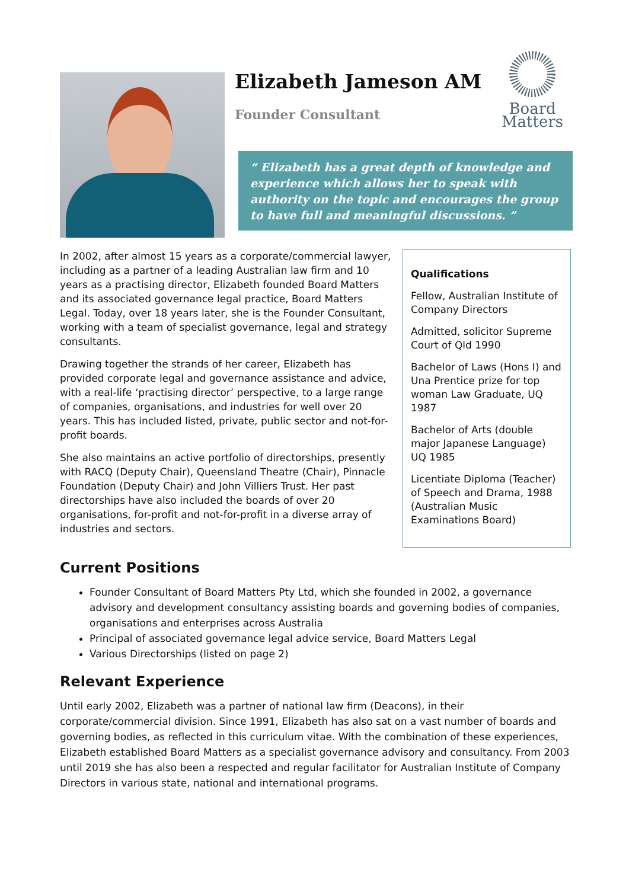Elizabeth Jameson AM
Founder Consultant
Board
Matters
“ Elizabeth has a great depth of knowledge and experience which allows her to speak with authority on the topic and encourages the group to have full and meaningful discussions. ”
In 2002, after almost 15 years as a corporate/commercial lawyer, including as a partner of a leading Australian law firm and 10 years as a practising director, Elizabeth founded Board Matters and its associated governance legal practice, Board Matters Legal. Today, over 18 years later, she is the Founder Consultant, working with a team of specialist governance, legal and strategy consultants.
Drawing together the strands of her career, Elizabeth has provided corporate legal and governance assistance and advice, with a real-life ‘practising director’ perspective, to a large range of companies, organisations, and industries for well over 20 years. This has included listed, private, public sector and not-for-profit boards.
She also maintains an active portfolio of directorships, presently with RACQ (Deputy Chair), Queensland Theatre (Chair), Pinnacle Foundation (Deputy Chair) and John Villiers Trust. Her past directorships have also included the boards of over 20 organisations, for-profit and not-for-profit in a diverse array of industries and sectors.
Qualifications
Fellow, Australian Institute of Company Directors
Admitted, solicitor Supreme Court of Qld 1990
Bachelor of Laws (Hons I) and Una Prentice prize for top woman Law Graduate, UQ 1987
Bachelor of Arts (double major Japanese Language) UQ 1985
Licentiate Diploma (Teacher) of Speech and Drama, 1988 (Australian Music Examinations Board)
Current Positions
Founder Consultant of Board Matters Pty Ltd, which she founded in 2002, a governance advisory and development consultancy assisting boards and governing bodies of companies, organisations and enterprises across Australia
Principal of associated governance legal advice service, Board Matters Legal
Various Directorships (listed on page 2)
Relevant Experience
Until early 2002, Elizabeth was a partner of national law firm (Deacons), in their corporate/commercial division. Since 1991, Elizabeth has also sat on a vast number of boards and governing bodies, as reflected in this curriculum vitae. With the combination of these experiences, Elizabeth established Board Matters as a specialist governance advisory and consultancy. From 2003 until 2019 she has also been a respected and regular facilitator for Australian Institute of Company Directors in various state, national and international programs.